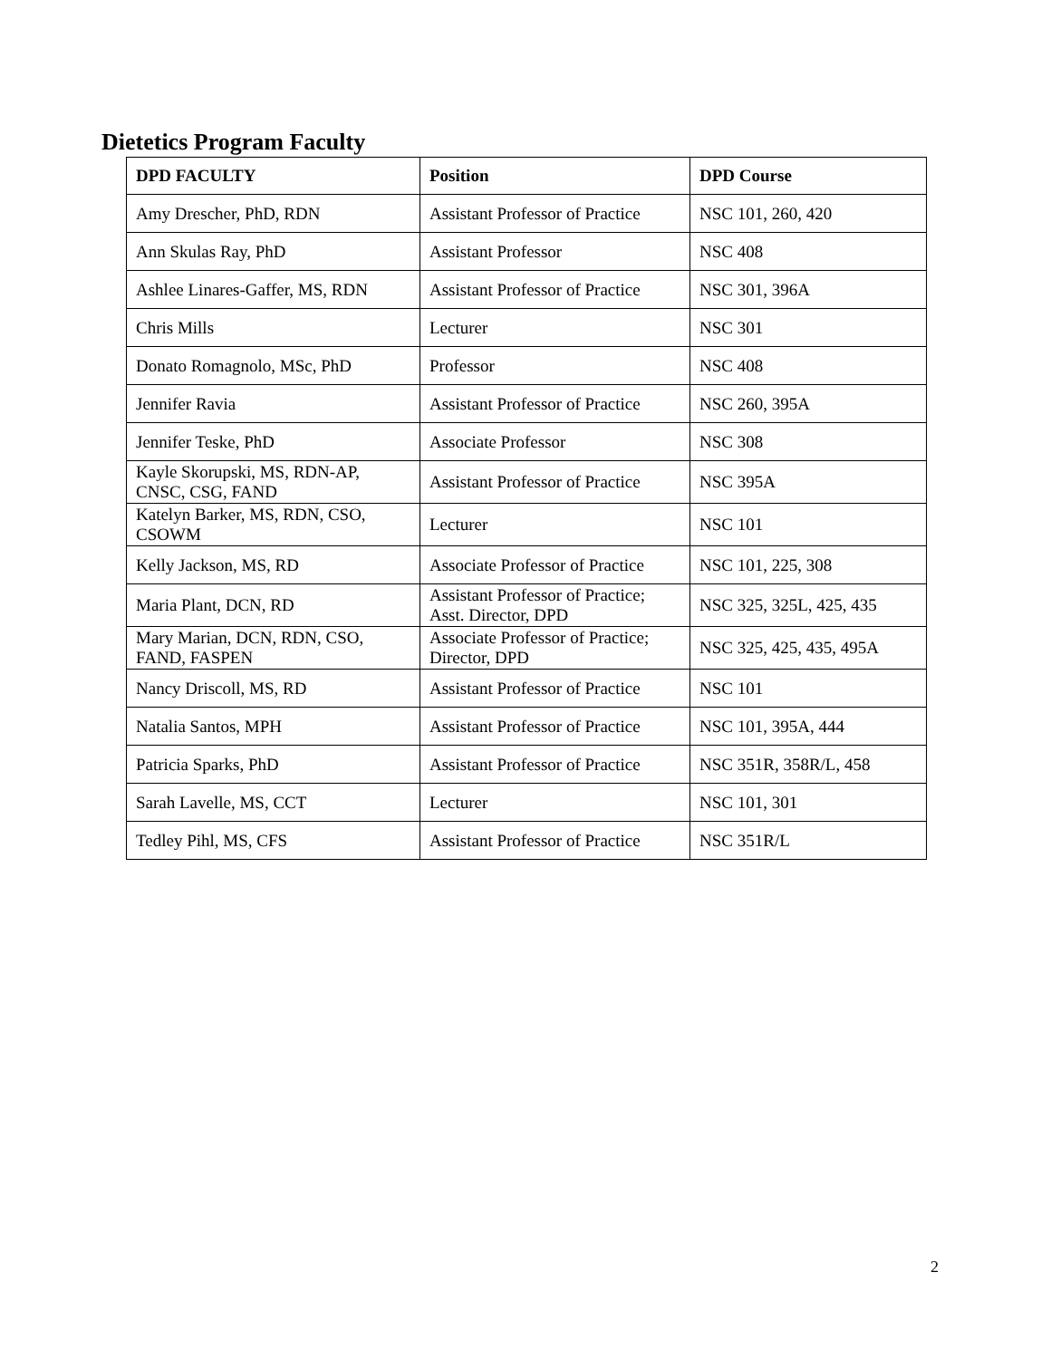Dietetics Program Faculty
| DPD FACULTY | Position | DPD Course |
| --- | --- | --- |
| Amy Drescher, PhD, RDN | Assistant Professor of Practice | NSC 101, 260, 420 |
| Ann Skulas Ray, PhD | Assistant Professor | NSC 408 |
| Ashlee Linares-Gaffer, MS, RDN | Assistant Professor of Practice | NSC 301, 396A |
| Chris Mills | Lecturer | NSC 301 |
| Donato Romagnolo, MSc, PhD | Professor | NSC 408 |
| Jennifer Ravia | Assistant Professor of Practice | NSC 260, 395A |
| Jennifer Teske, PhD | Associate Professor | NSC 308 |
| Kayle Skorupski, MS, RDN-AP, CNSC, CSG, FAND | Assistant Professor of Practice | NSC 395A |
| Katelyn Barker, MS, RDN, CSO, CSOWM | Lecturer | NSC 101 |
| Kelly Jackson, MS, RD | Associate Professor of Practice | NSC 101, 225, 308 |
| Maria Plant, DCN, RD | Assistant Professor of Practice; Asst. Director, DPD | NSC 325, 325L, 425, 435 |
| Mary Marian, DCN, RDN, CSO, FAND, FASPEN | Associate Professor of Practice; Director, DPD | NSC 325, 425, 435, 495A |
| Nancy Driscoll, MS, RD | Assistant Professor of Practice | NSC 101 |
| Natalia Santos, MPH | Assistant Professor of Practice | NSC 101, 395A, 444 |
| Patricia Sparks, PhD | Assistant Professor of Practice | NSC 351R, 358R/L, 458 |
| Sarah Lavelle, MS, CCT | Lecturer | NSC 101, 301 |
| Tedley Pihl, MS, CFS | Assistant Professor of Practice | NSC 351R/L |
2